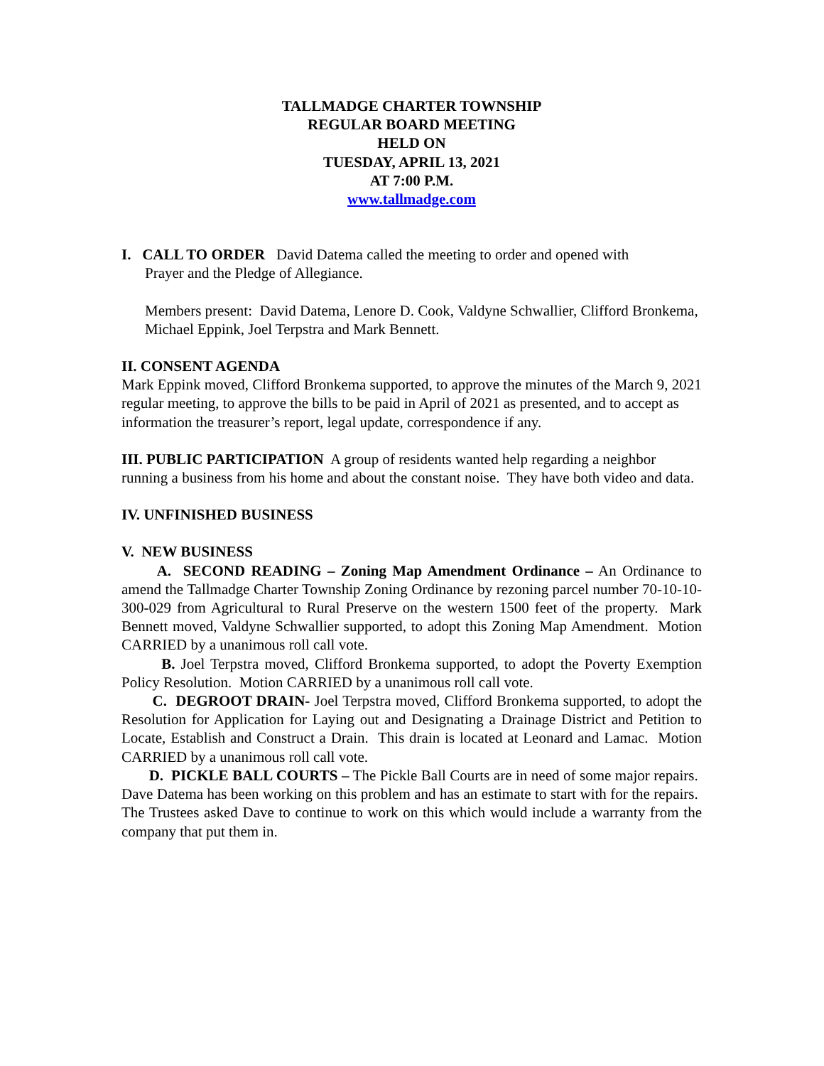TALLMADGE CHARTER TOWNSHIP
REGULAR BOARD MEETING
HELD ON
TUESDAY, APRIL 13, 2021
AT 7:00 P.M.
www.tallmadge.com
I. CALL TO ORDER David Datema called the meeting to order and opened with
Prayer and the Pledge of Allegiance.
Members present: David Datema, Lenore D. Cook, Valdyne Schwallier, Clifford Bronkema, Michael Eppink, Joel Terpstra and Mark Bennett.
II. CONSENT AGENDA
Mark Eppink moved, Clifford Bronkema supported, to approve the minutes of the March 9, 2021 regular meeting, to approve the bills to be paid in April of 2021 as presented, and to accept as information the treasurer’s report, legal update, correspondence if any.
III. PUBLIC PARTICIPATION A group of residents wanted help regarding a neighbor running a business from his home and about the constant noise. They have both video and data.
IV. UNFINISHED BUSINESS
V. NEW BUSINESS
A. SECOND READING – Zoning Map Amendment Ordinance – An Ordinance to amend the Tallmadge Charter Township Zoning Ordinance by rezoning parcel number 70-10-10-300-029 from Agricultural to Rural Preserve on the western 1500 feet of the property. Mark Bennett moved, Valdyne Schwallier supported, to adopt this Zoning Map Amendment. Motion CARRIED by a unanimous roll call vote.
B. Joel Terpstra moved, Clifford Bronkema supported, to adopt the Poverty Exemption Policy Resolution. Motion CARRIED by a unanimous roll call vote.
C. DEGROOT DRAIN- Joel Terpstra moved, Clifford Bronkema supported, to adopt the Resolution for Application for Laying out and Designating a Drainage District and Petition to Locate, Establish and Construct a Drain. This drain is located at Leonard and Lamac. Motion CARRIED by a unanimous roll call vote.
D. PICKLE BALL COURTS – The Pickle Ball Courts are in need of some major repairs. Dave Datema has been working on this problem and has an estimate to start with for the repairs. The Trustees asked Dave to continue to work on this which would include a warranty from the company that put them in.